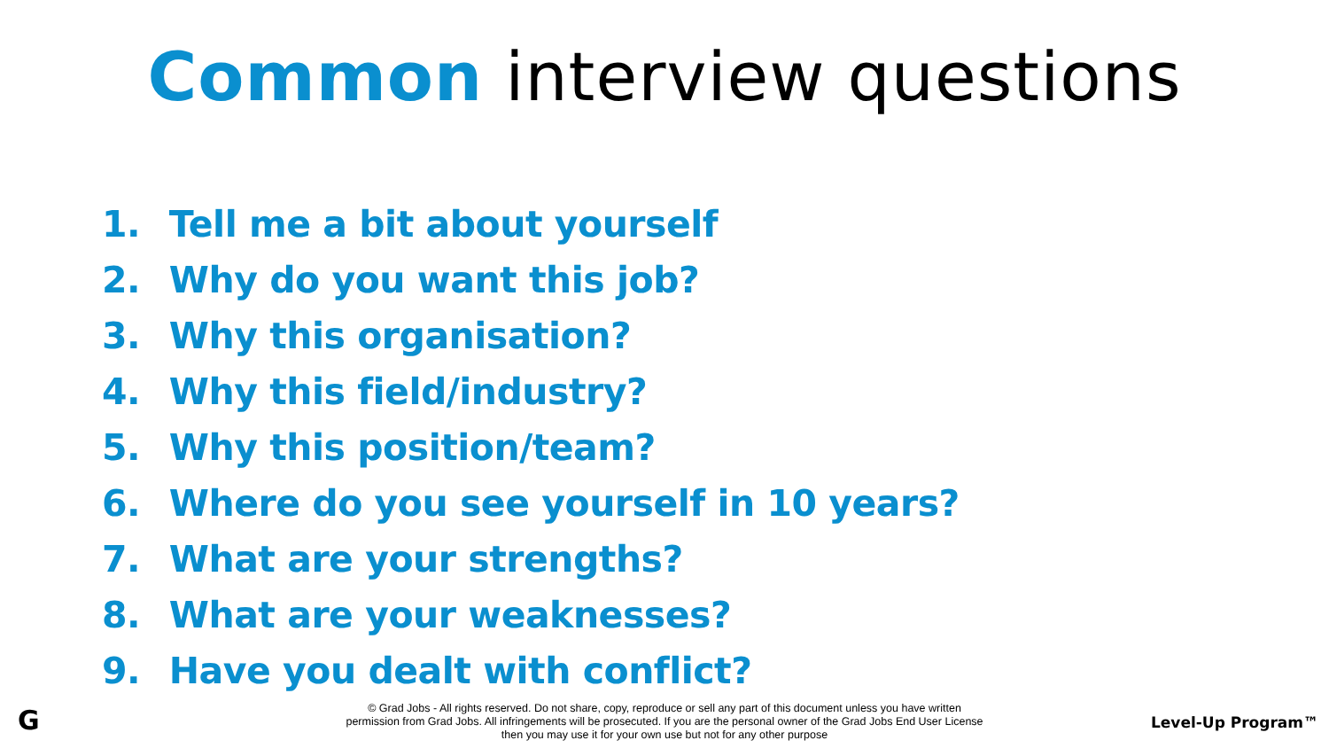Common interview questions
1. Tell me a bit about yourself
2. Why do you want this job?
3. Why this organisation?
4. Why this field/industry?
5. Why this position/team?
6. Where do you see yourself in 10 years?
7. What are your strengths?
8. What are your weaknesses?
9. Have you dealt with conflict?
G
© Grad Jobs - All rights reserved. Do not share, copy, reproduce or sell any part of this document unless you have written
permission from Grad Jobs. All infringements will be prosecuted. If you are the personal owner of the Grad Jobs End User License
then you may use it for your own use but not for any other purpose
Level-Up Program™